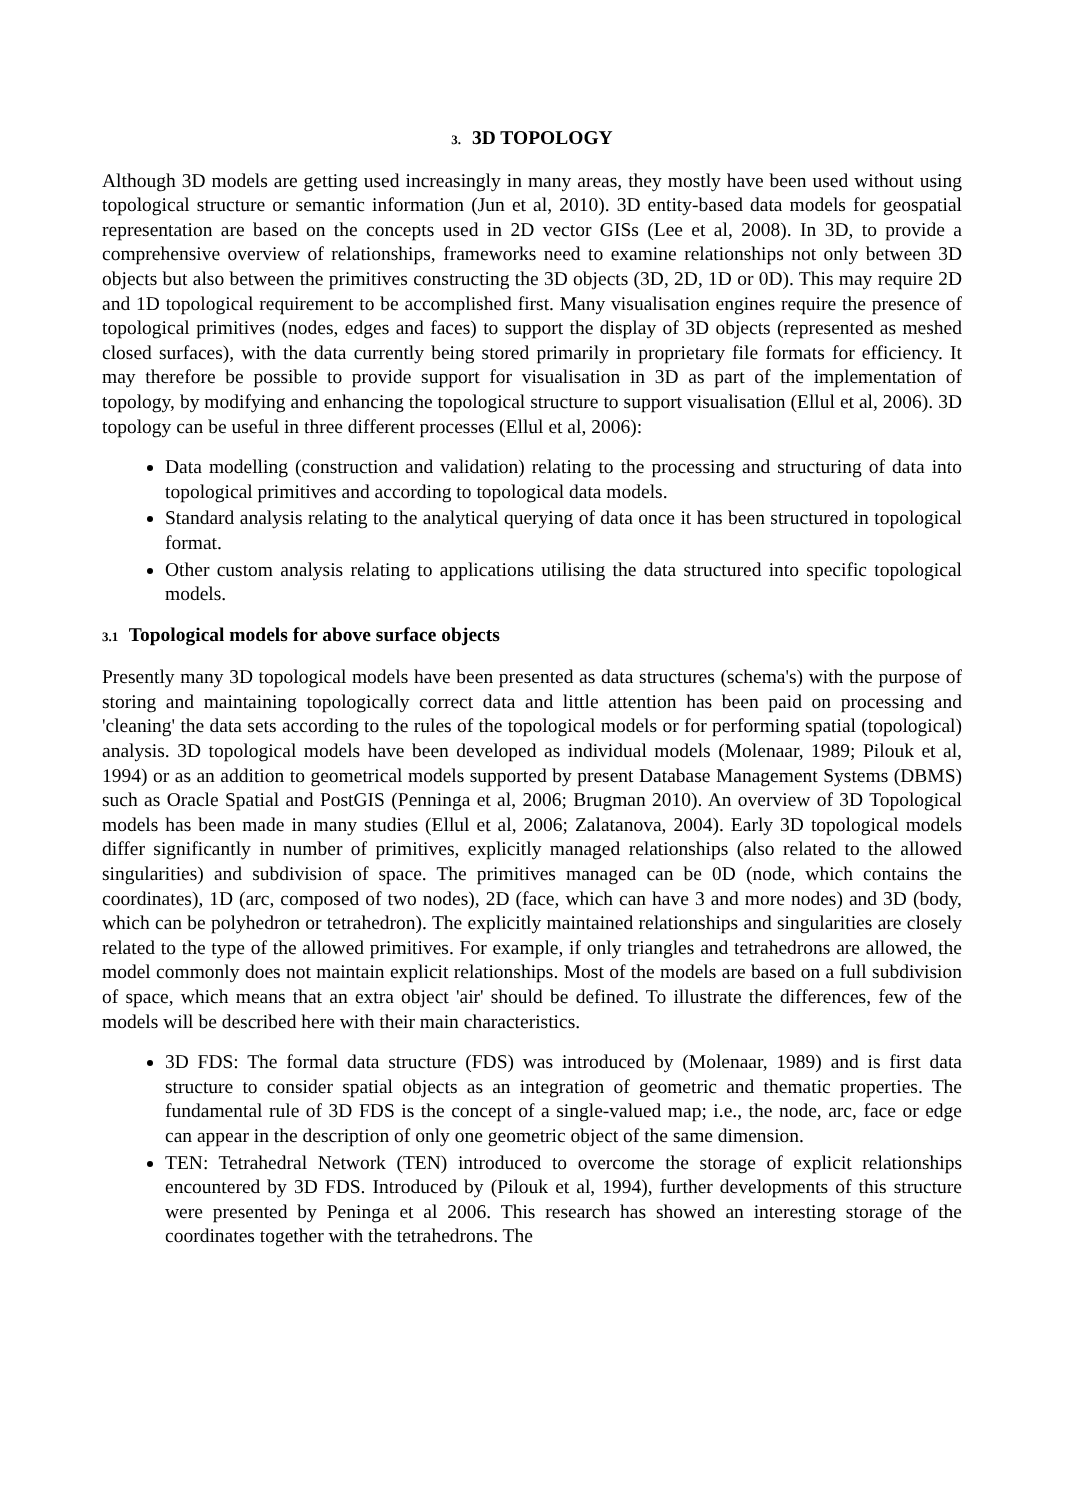3. 3D TOPOLOGY
Although 3D models are getting used increasingly in many areas, they mostly have been used without using topological structure or semantic information (Jun et al, 2010). 3D entity-based data models for geospatial representation are based on the concepts used in 2D vector GISs (Lee et al, 2008). In 3D, to provide a comprehensive overview of relationships, frameworks need to examine relationships not only between 3D objects but also between the primitives constructing the 3D objects (3D, 2D, 1D or 0D). This may require 2D and 1D topological requirement to be accomplished first. Many visualisation engines require the presence of topological primitives (nodes, edges and faces) to support the display of 3D objects (represented as meshed closed surfaces), with the data currently being stored primarily in proprietary file formats for efficiency. It may therefore be possible to provide support for visualisation in 3D as part of the implementation of topology, by modifying and enhancing the topological structure to support visualisation (Ellul et al, 2006). 3D topology can be useful in three different processes (Ellul et al, 2006):
Data modelling (construction and validation) relating to the processing and structuring of data into topological primitives and according to topological data models.
Standard analysis relating to the analytical querying of data once it has been structured in topological format.
Other custom analysis relating to applications utilising the data structured into specific topological models.
3.1 Topological models for above surface objects
Presently many 3D topological models have been presented as data structures (schema's) with the purpose of storing and maintaining topologically correct data and little attention has been paid on processing and 'cleaning' the data sets according to the rules of the topological models or for performing spatial (topological) analysis. 3D topological models have been developed as individual models (Molenaar, 1989; Pilouk et al, 1994) or as an addition to geometrical models supported by present Database Management Systems (DBMS) such as Oracle Spatial and PostGIS (Penninga et al, 2006; Brugman 2010). An overview of 3D Topological models has been made in many studies (Ellul et al, 2006; Zalatanova, 2004). Early 3D topological models differ significantly in number of primitives, explicitly managed relationships (also related to the allowed singularities) and subdivision of space. The primitives managed can be 0D (node, which contains the coordinates), 1D (arc, composed of two nodes), 2D (face, which can have 3 and more nodes) and 3D (body, which can be polyhedron or tetrahedron). The explicitly maintained relationships and singularities are closely related to the type of the allowed primitives. For example, if only triangles and tetrahedrons are allowed, the model commonly does not maintain explicit relationships. Most of the models are based on a full subdivision of space, which means that an extra object 'air' should be defined. To illustrate the differences, few of the models will be described here with their main characteristics.
3D FDS: The formal data structure (FDS) was introduced by (Molenaar, 1989) and is first data structure to consider spatial objects as an integration of geometric and thematic properties. The fundamental rule of 3D FDS is the concept of a single-valued map; i.e., the node, arc, face or edge can appear in the description of only one geometric object of the same dimension.
TEN: Tetrahedral Network (TEN) introduced to overcome the storage of explicit relationships encountered by 3D FDS. Introduced by (Pilouk et al, 1994), further developments of this structure were presented by Peninga et al 2006. This research has showed an interesting storage of the coordinates together with the tetrahedrons. The